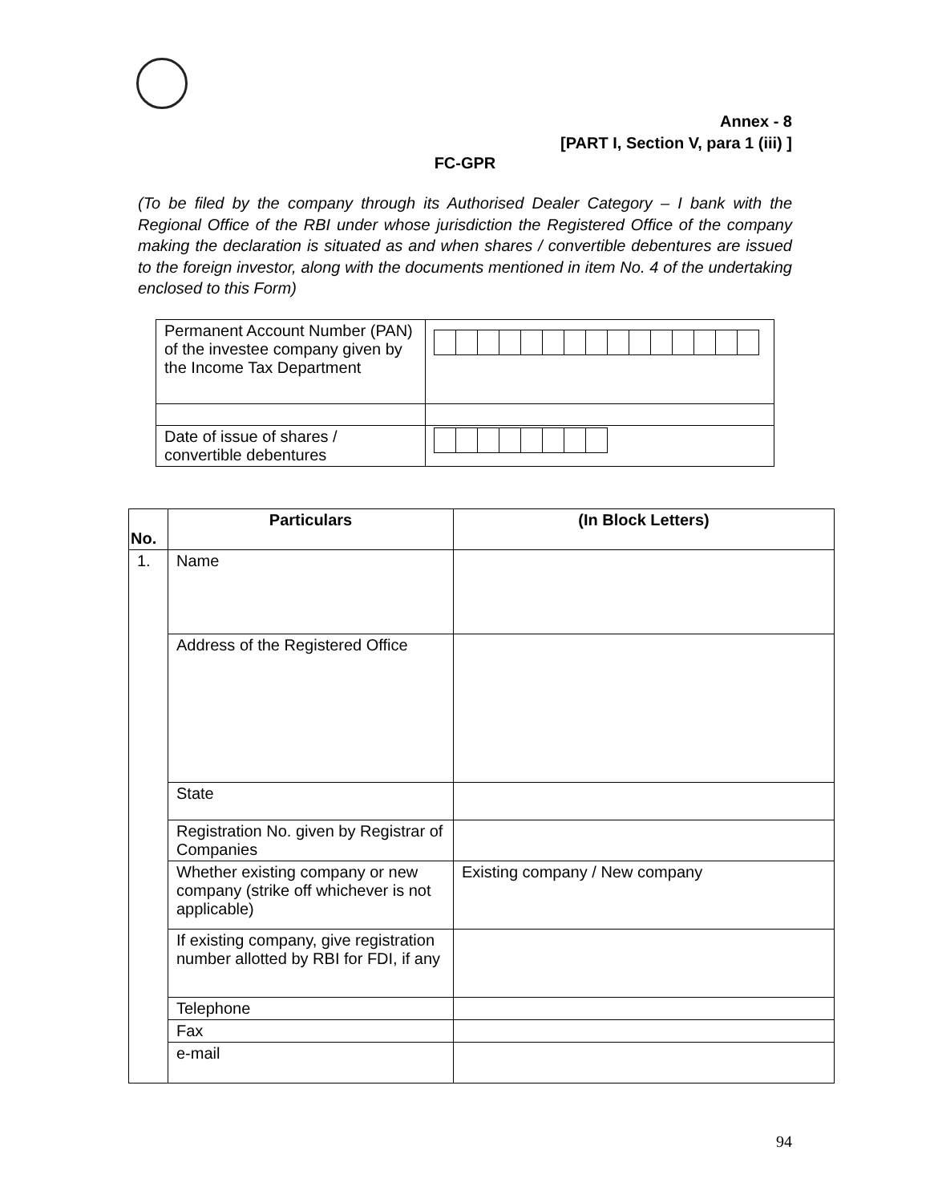Annex - 8
[PART I, Section V, para 1 (iii) ]
FC-GPR
(To be filed by the company through its Authorised Dealer Category – I bank with the Regional Office of the RBI under whose jurisdiction the Registered Office of the company making the declaration is situated as and when shares / convertible debentures are issued to the foreign investor, along with the documents mentioned in item No. 4 of the undertaking enclosed to this Form)
| Permanent Account Number (PAN) of the investee company given by the Income Tax Department | |
| Date of issue of shares / convertible debentures | |
| No. | Particulars | (In Block Letters) |
| --- | --- | --- |
| 1. | Name | |
| | Address of the Registered Office | |
| | State | |
| | Registration No. given by Registrar of Companies | |
| | Whether existing company or new company (strike off whichever is not applicable) | Existing company / New company |
| | If existing company, give registration number allotted by RBI for FDI, if any | |
| | Telephone | |
| | Fax | |
| | e-mail | |
94